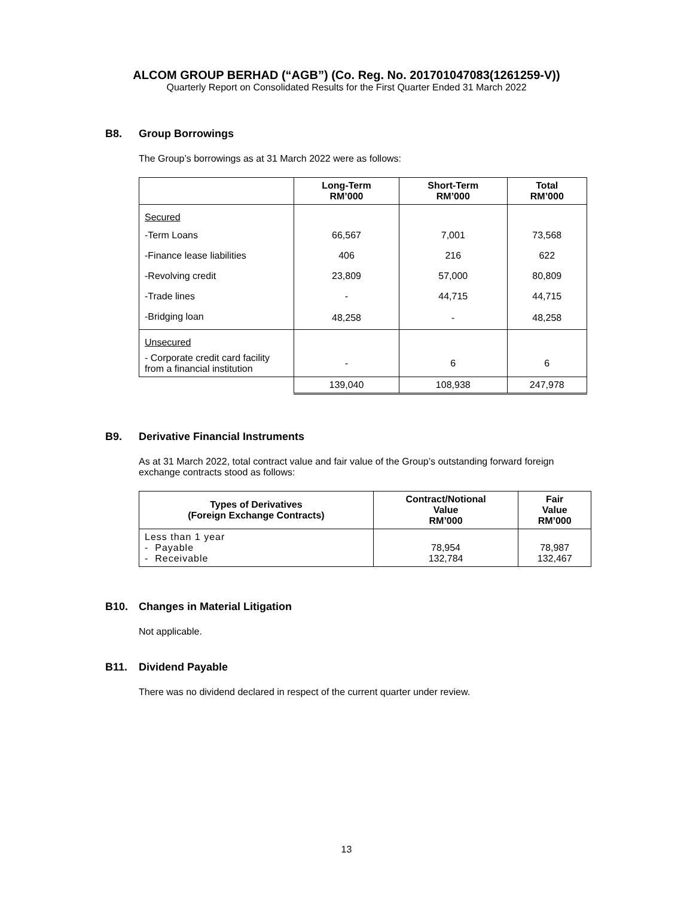ALCOM GROUP BERHAD (“AGB”) (Co. Reg. No. 201701047083(1261259-V))
Quarterly Report on Consolidated Results for the First Quarter Ended 31 March 2022
B8. Group Borrowings
The Group’s borrowings as at 31 March 2022 were as follows:
| | Long-Term RM’000 | Short-Term RM’000 | Total RM’000 |
| --- | --- | --- | --- |
| Secured | | | |
| -Term Loans | 66,567 | 7,001 | 73,568 |
| -Finance lease liabilities | 406 | 216 | 622 |
| -Revolving credit | 23,809 | 57,000 | 80,809 |
| -Trade lines | - | 44,715 | 44,715 |
| -Bridging loan | 48,258 | - | 48,258 |
| Unsecured | | | |
| - Corporate credit card facility from a financial institution | - | 6 | 6 |
| | 139,040 | 108,938 | 247,978 |
B9. Derivative Financial Instruments
As at 31 March 2022, total contract value and fair value of the Group’s outstanding forward foreign exchange contracts stood as follows:
| Types of Derivatives (Foreign Exchange Contracts) | Contract/Notional Value RM’000 | Fair Value RM’000 |
| --- | --- | --- |
| Less than 1 year - Payable - Receivable | 78,954 132,784 | 78,987 132,467 |
B10. Changes in Material Litigation
Not applicable.
B11. Dividend Payable
There was no dividend declared in respect of the current quarter under review.
13